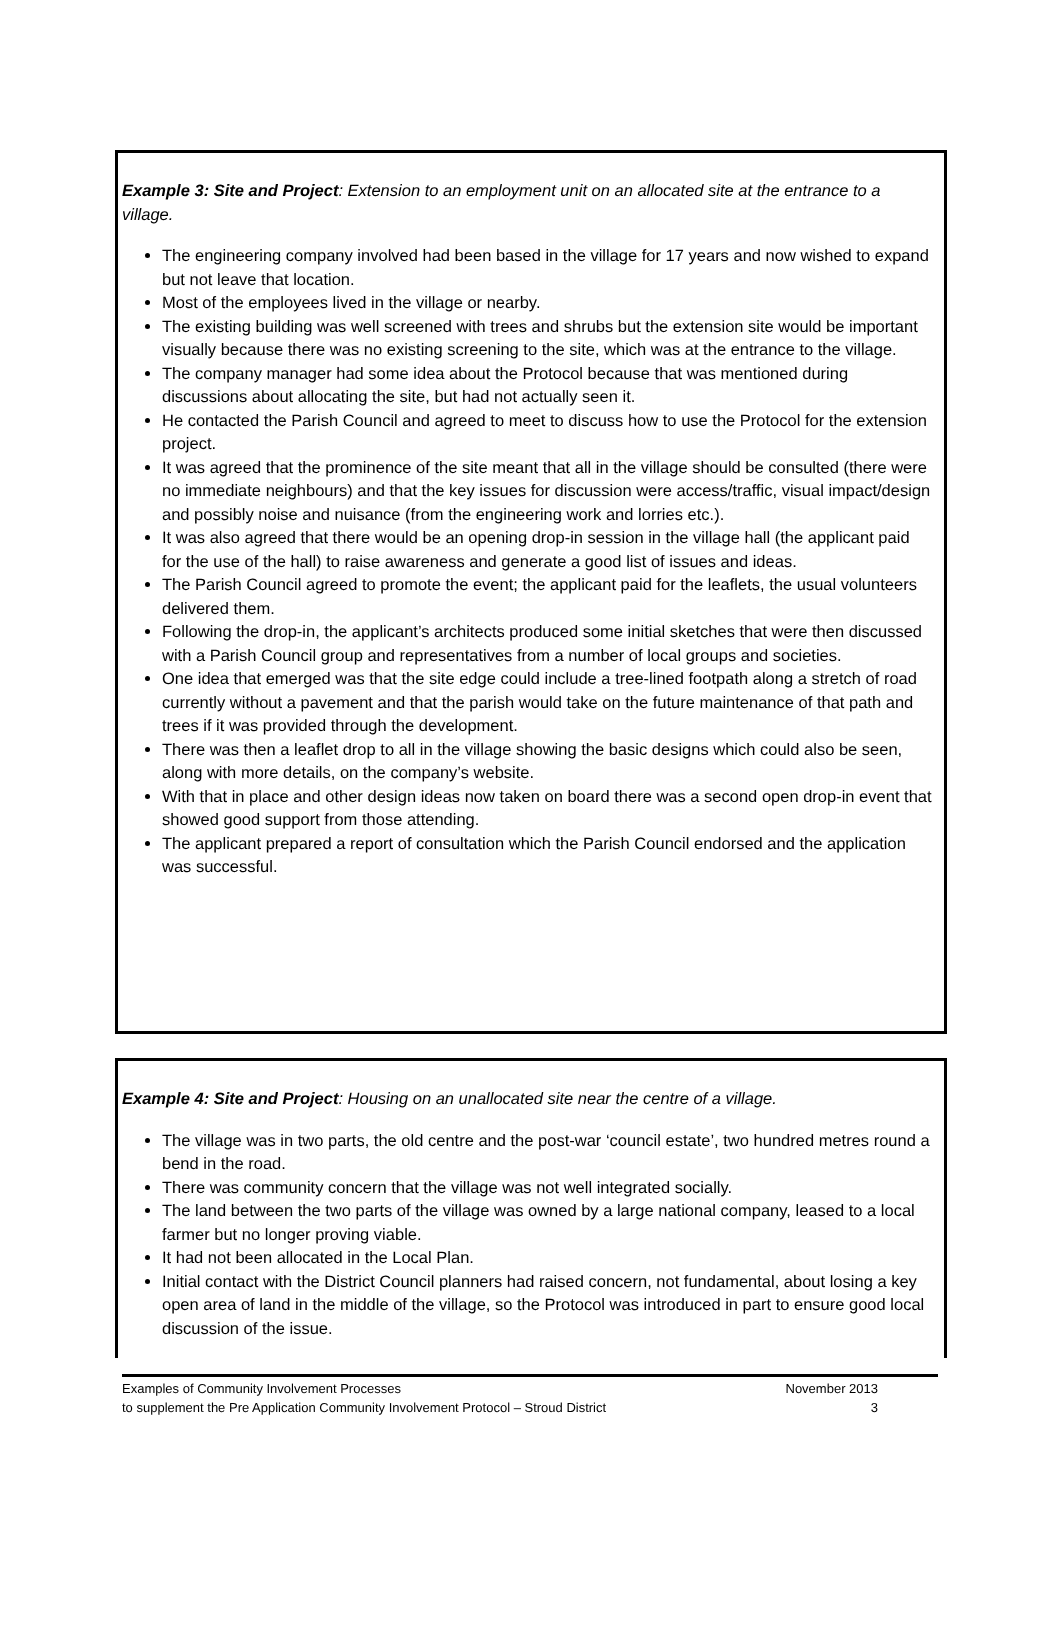Example 3: Site and Project: Extension to an employment unit on an allocated site at the entrance to a village.
The engineering company involved had been based in the village for 17 years and now wished to expand but not leave that location.
Most of the employees lived in the village or nearby.
The existing building was well screened with trees and shrubs but the extension site would be important visually because there was no existing screening to the site, which was at the entrance to the village.
The company manager had some idea about the Protocol because that was mentioned during discussions about allocating the site, but had not actually seen it.
He contacted the Parish Council and agreed to meet to discuss how to use the Protocol for the extension project.
It was agreed that the prominence of the site meant that all in the village should be consulted (there were no immediate neighbours) and that the key issues for discussion were access/traffic, visual impact/design and possibly noise and nuisance (from the engineering work and lorries etc.).
It was also agreed that there would be an opening drop-in session in the village hall (the applicant paid for the use of the hall) to raise awareness and generate a good list of issues and ideas.
The Parish Council agreed to promote the event; the applicant paid for the leaflets, the usual volunteers delivered them.
Following the drop-in, the applicant’s architects produced some initial sketches that were then discussed with a Parish Council group and representatives from a number of local groups and societies.
One idea that emerged was that the site edge could include a tree-lined footpath along a stretch of road currently without a pavement and that the parish would take on the future maintenance of that path and trees if it was provided through the development.
There was then a leaflet drop to all in the village showing the basic designs which could also be seen, along with more details, on the company’s website.
With that in place and other design ideas now taken on board there was a second open drop-in event that showed good support from those attending.
The applicant prepared a report of consultation which the Parish Council endorsed and the application was successful.
Example 4: Site and Project: Housing on an unallocated site near the centre of a village.
The village was in two parts, the old centre and the post-war ‘council estate’, two hundred metres round a bend in the road.
There was community concern that the village was not well integrated socially.
The land between the two parts of the village was owned by a large national company, leased to a local farmer but no longer proving viable.
It had not been allocated in the Local Plan.
Initial contact with the District Council planners had raised concern, not fundamental, about losing a key open area of land in the middle of the village, so the Protocol was introduced in part to ensure good local discussion of the issue.
Examples of Community Involvement Processes November 2013
to supplement the Pre Application Community Involvement Protocol – Stroud District 3